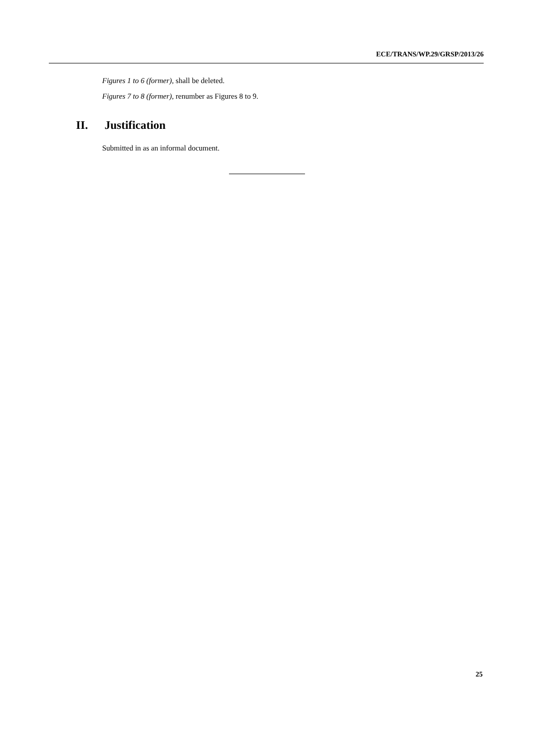ECE/TRANS/WP.29/GRSP/2013/26
Figures 1 to 6 (former), shall be deleted.
Figures 7 to 8 (former), renumber as Figures 8 to 9.
II. Justification
Submitted in as an informal document.
25